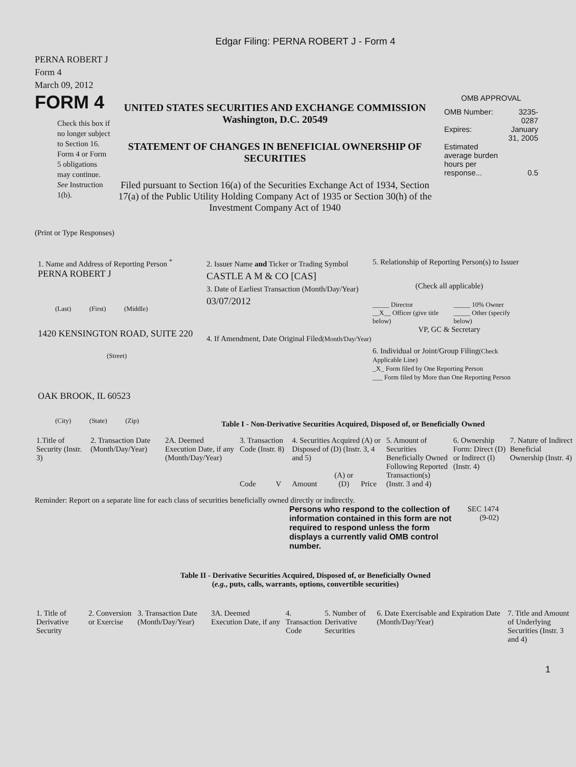Edgar Filing: PERNA ROBERT J - Form 4
PERNA ROBERT J
Form 4
March 09, 2012
FORM 4
Check this box if no longer subject to Section 16. Form 4 or Form 5 obligations may continue. See Instruction 1(b).
UNITED STATES SECURITIES AND EXCHANGE COMMISSION
Washington, D.C. 20549
STATEMENT OF CHANGES IN BENEFICIAL OWNERSHIP OF SECURITIES
Filed pursuant to Section 16(a) of the Securities Exchange Act of 1934, Section 17(a) of the Public Utility Holding Company Act of 1935 or Section 30(h) of the Investment Company Act of 1940
OMB APPROVAL
| OMB Number: | 3235-0287 |
| Expires: | January 31, 2005 |
| Estimated average burden hours per response... | 0.5 |
(Print or Type Responses)
1. Name and Address of Reporting Person <sup>*</sup>
PERNA ROBERT J
(Last) (First) (Middle)
1420 KENSINGTON ROAD, SUITE 220
(Street)
OAK BROOK, IL 60523
(City) (State) (Zip)
2. Issuer Name and Ticker or Trading Symbol
CASTLE A M & CO [CAS]
3. Date of Earliest Transaction (Month/Day/Year)
03/07/2012
4. If Amendment, Date Original Filed(Month/Day/Year)
5. Relationship of Reporting Person(s) to Issuer
(Check all applicable)
| _____ Director __X__ Officer (give title below) | _____ 10% Owner _____ Other (specify below) |
VP, GC & Secretary
6. Individual or Joint/Group Filing(Check Applicable Line)
_X_ Form filed by One Reporting Person
___ Form filed by More than One Reporting Person
Table I - Non-Derivative Securities Acquired, Disposed of, or Beneficially Owned
| 1.Title of Security (Instr. 3) | 2. Transaction Date (Month/Day/Year) | 2A. Deemed Execution Date, if any (Month/Day/Year) | 3. Transaction Code (Instr. 8) | | 4. Securities Acquired (A) or Disposed of (D) (Instr. 3, 4 and 5) | | | 5. Amount of Securities Beneficially Owned Following Reported Transaction(s) (Instr. 3 and 4) | 6. Ownership Form: Direct (D) or Indirect (I) (Instr. 4) | 7. Nature of Indirect Beneficial Ownership (Instr. 4) |
| | | | Code | V | Amount | (A) or (D) | Price | | | |
Reminder: Report on a separate line for each class of securities beneficially owned directly or indirectly.
Persons who respond to the collection of information contained in this form are not required to respond unless the form displays a currently valid OMB control number.
SEC 1474 (9-02)
Table II - Derivative Securities Acquired, Disposed of, or Beneficially Owned
(e.g., puts, calls, warrants, options, convertible securities)
| 1. Title of Derivative Security | 2. Conversion or Exercise | 3. Transaction Date (Month/Day/Year) | 3A. Deemed Execution Date, if any | 4. Transaction Code | 5. Number of Derivative Securities | 6. Date Exercisable and Expiration Date (Month/Day/Year) | 7. Title and Amount of Underlying Securities (Instr. 3 and 4) |
1